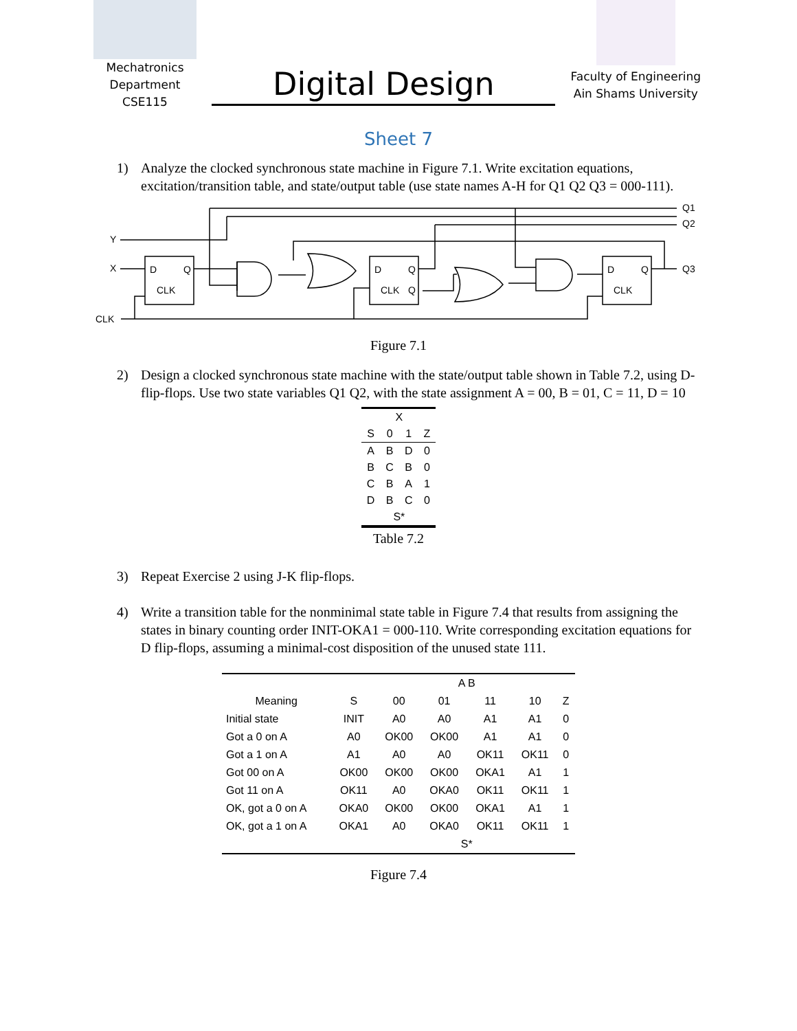Mechatronics
Department
CSE115
Digital Design
Faculty of Engineering
Ain Shams University
Sheet 7
1) Analyze the clocked synchronous state machine in Figure 7.1. Write excitation equations, excitation/transition table, and state/output table (use state names A-H for Q1 Q2 Q3 = 000-111).
Y
X
CLK
D
Q
CLK
D
Q
CLK
Q
D
Q
CLK
Q1
Q2
Q3
Figure 7.1
2) Design a clocked synchronous state machine with the state/output table shown in Table 7.2, using D-flip-flops. Use two state variables Q1 Q2, with the state assignment A = 00, B = 01, C = 11, D = 10
| | X | | |
| S | 0 | 1 | Z |
| A | B | D | 0 |
| B | C | B | 0 |
| C | B | A | 1 |
| D | B | C | 0 |
| | S* | | |
Table 7.2
3) Repeat Exercise 2 using J-K flip-flops.
4) Write a transition table for the nonminimal state table in Figure 7.4 that results from assigning the states in binary counting order INIT-OKA1 = 000-110. Write corresponding excitation equations for D flip-flops, assuming a minimal-cost disposition of the unused state 111.
| | | A B | | | | |
| Meaning | S | 00 | 01 | 11 | 10 | Z |
| Initial state | INIT | A0 | A0 | A1 | A1 | 0 |
| Got a 0 on A | A0 | OK00 | OK00 | A1 | A1 | 0 |
| Got a 1 on A | A1 | A0 | A0 | OK11 | OK11 | 0 |
| Got 00 on A | OK00 | OK00 | OK00 | OKA1 | A1 | 1 |
| Got 11 on A | OK11 | A0 | OKA0 | OK11 | OK11 | 1 |
| OK, got a 0 on A | OKA0 | OK00 | OK00 | OKA1 | A1 | 1 |
| OK, got a 1 on A | OKA1 | A0 | OKA0 | OK11 | OK11 | 1 |
| | | S* | | | | |
Figure 7.4